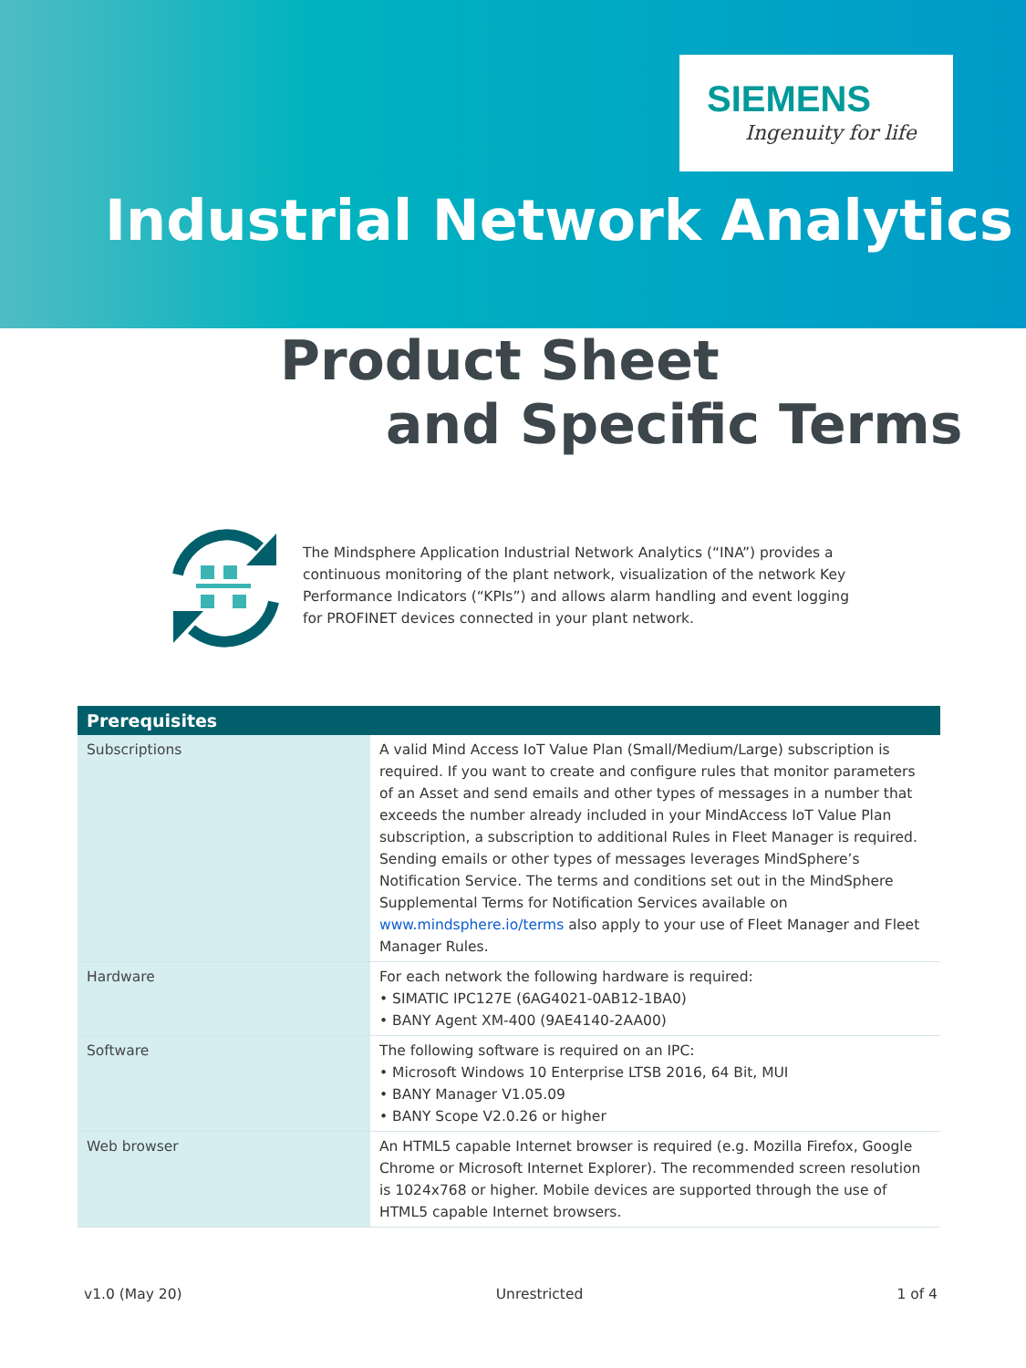SIEMENS
Ingenuity for life
Industrial Network Analytics
Product Sheet
and Specific Terms
The Mindsphere Application Industrial Network Analytics (“INA”) provides a continuous monitoring of the plant network, visualization of the network Key Performance Indicators (“KPIs”) and allows alarm handling and event logging for PROFINET devices connected in your plant network.
| Prerequisites | |
| --- | --- |
| Subscriptions | A valid Mind Access IoT Value Plan (Small/Medium/Large) subscription is required. If you want to create and configure rules that monitor parameters of an Asset and send emails and other types of messages in a number that exceeds the number already included in your MindAccess IoT Value Plan subscription, a subscription to additional Rules in Fleet Manager is required. Sending emails or other types of messages leverages MindSphere’s Notification Service. The terms and conditions set out in the MindSphere Supplemental Terms for Notification Services available on www.mindsphere.io/terms also apply to your use of Fleet Manager and Fleet Manager Rules. |
| Hardware | For each network the following hardware is required: • SIMATIC IPC127E (6AG4021-0AB12-1BA0) • BANY Agent XM-400 (9AE4140-2AA00) |
| Software | The following software is required on an IPC: • Microsoft Windows 10 Enterprise LTSB 2016, 64 Bit, MUI • BANY Manager V1.05.09 • BANY Scope V2.0.26 or higher |
| Web browser | An HTML5 capable Internet browser is required (e.g. Mozilla Firefox, Google Chrome or Microsoft Internet Explorer). The recommended screen resolution is 1024x768 or higher. Mobile devices are supported through the use of HTML5 capable Internet browsers. |
v1.0 (May 20) Unrestricted 1 of 4